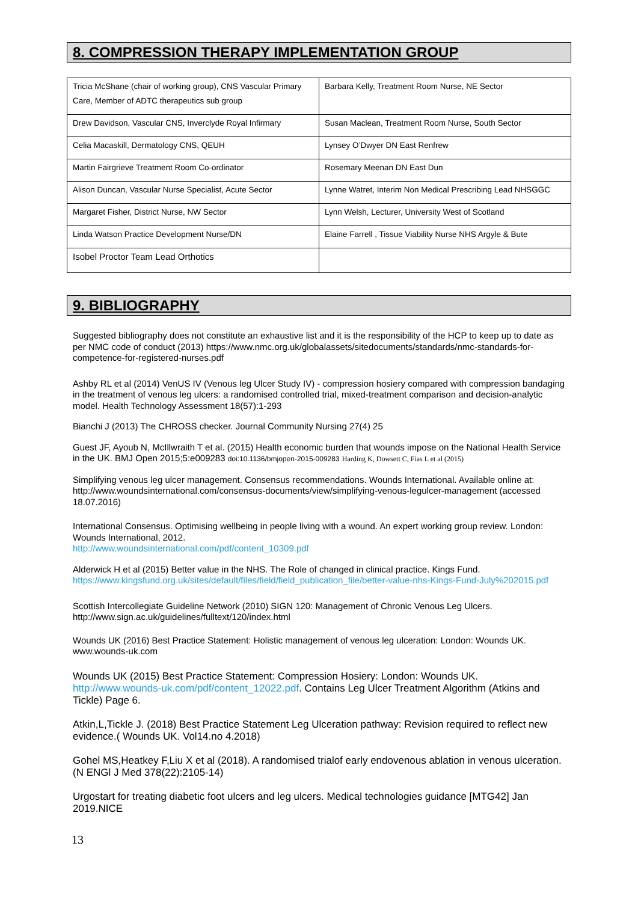8. COMPRESSION THERAPY IMPLEMENTATION GROUP
| Tricia McShane (chair of working group), CNS Vascular Primary Care, Member of ADTC therapeutics sub group | Barbara Kelly, Treatment Room Nurse, NE Sector |
| Drew Davidson, Vascular CNS, Inverclyde Royal Infirmary | Susan Maclean, Treatment Room Nurse, South Sector |
| Celia Macaskill, Dermatology CNS, QEUH | Lynsey O’Dwyer DN East Renfrew |
| Martin Fairgrieve Treatment Room Co-ordinator | Rosemary Meenan DN East Dun |
| Alison Duncan, Vascular Nurse Specialist, Acute Sector | Lynne Watret, Interim Non Medical Prescribing Lead NHSGGC |
| Margaret Fisher, District Nurse, NW Sector | Lynn Welsh, Lecturer, University West of Scotland |
| Linda Watson Practice Development Nurse/DN | Elaine Farrell , Tissue Viability Nurse NHS Argyle & Bute |
| Isobel Proctor Team Lead Orthotics | |
9. BIBLIOGRAPHY
Suggested bibliography does not constitute an exhaustive list and it is the responsibility of the HCP to keep up to date as per NMC code of conduct (2013) https://www.nmc.org.uk/globalassets/sitedocuments/standards/nmc-standards-for-competence-for-registered-nurses.pdf
Ashby RL et al (2014) VenUS IV (Venous leg Ulcer Study IV) - compression hosiery compared with compression bandaging in the treatment of venous leg ulcers: a randomised controlled trial, mixed-treatment comparison and decision-analytic model. Health Technology Assessment 18(57):1-293
Bianchi J (2013) The CHROSS checker. Journal Community Nursing 27(4) 25
Guest JF, Ayoub N, McIllwraith T et al. (2015) Health economic burden that wounds impose on the National Health Service in the UK. BMJ Open 2015;5:e009283 doi:10.1136/bmjopen-2015-009283 Harding K, Dowsett C, Fias L et al (2015)
Simplifying venous leg ulcer management. Consensus recommendations. Wounds International. Available online at: http://www.woundsinternational.com/consensus-documents/view/simplifying-venous-legulcer-management (accessed 18.07.2016)
International Consensus. Optimising wellbeing in people living with a wound. An expert working group review. London: Wounds International, 2012.
http://www.woundsinternational.com/pdf/content_10309.pdf
Alderwick H et al (2015) Better value in the NHS. The Role of changed in clinical practice. Kings Fund. https://www.kingsfund.org.uk/sites/default/files/field/field_publication_file/better-value-nhs-Kings-Fund-July%202015.pdf
Scottish Intercollegiate Guideline Network (2010) SIGN 120: Management of Chronic Venous Leg Ulcers. http://www.sign.ac.uk/guidelines/fulltext/120/index.html
Wounds UK (2016) Best Practice Statement: Holistic management of venous leg ulceration: London: Wounds UK. www.wounds-uk.com
Wounds UK (2015) Best Practice Statement: Compression Hosiery: London: Wounds UK. http://www.wounds-uk.com/pdf/content_12022.pdf. Contains Leg Ulcer Treatment Algorithm (Atkins and Tickle) Page 6.
Atkin,L,Tickle J. (2018) Best Practice Statement Leg Ulceration pathway: Revision required to reflect new evidence.( Wounds UK. Vol14.no 4.2018)
Gohel MS,Heatkey F,Liu X et al (2018). A randomised trialof early endovenous ablation in venous ulceration. (N ENGl J Med 378(22):2105-14)
Urgostart for treating diabetic foot ulcers and leg ulcers. Medical technologies guidance [MTG42] Jan 2019.NICE
13